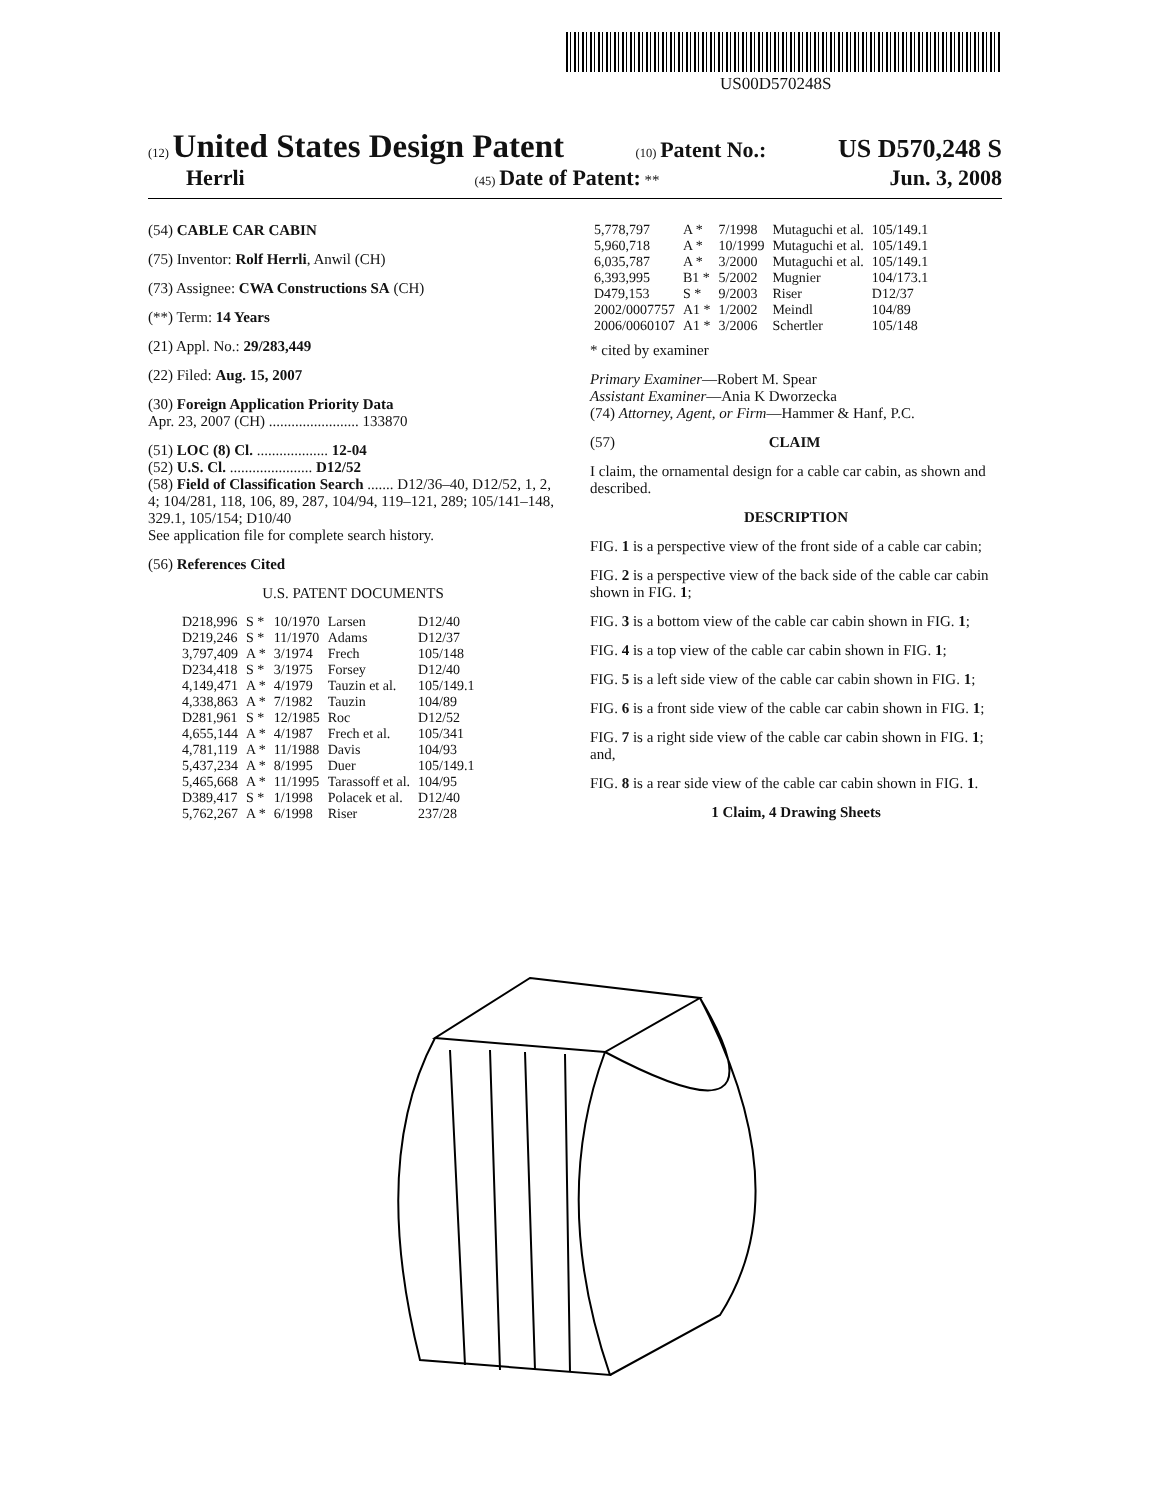US00D570248S
(12) United States Design Patent (10) Patent No.: US D570,248 S
Herrli (45) Date of Patent: ** Jun. 3, 2008
(54) CABLE CAR CABIN
(75) Inventor: Rolf Herrli, Anwil (CH)
(73) Assignee: CWA Constructions SA (CH)
(**) Term: 14 Years
(21) Appl. No.: 29/283,449
(22) Filed: Aug. 15, 2007
(30) Foreign Application Priority Data
Apr. 23, 2007 (CH) ........................ 133870
(51) LOC (8) Cl. ................... 12-04
(52) U.S. Cl. ...................... D12/52
(58) Field of Classification Search ....... D12/36–40, D12/52, 1, 2, 4; 104/281, 118, 106, 89, 287, 104/94, 119–121, 289; 105/141–148, 329.1, 105/154; D10/40
See application file for complete search history.
(56) References Cited
U.S. PATENT DOCUMENTS
| D218,996 | S * | 10/1970 | Larsen | D12/40 |
| D219,246 | S * | 11/1970 | Adams | D12/37 |
| 3,797,409 | A * | 3/1974 | Frech | 105/148 |
| D234,418 | S * | 3/1975 | Forsey | D12/40 |
| 4,149,471 | A * | 4/1979 | Tauzin et al. | 105/149.1 |
| 4,338,863 | A * | 7/1982 | Tauzin | 104/89 |
| D281,961 | S * | 12/1985 | Roc | D12/52 |
| 4,655,144 | A * | 4/1987 | Frech et al. | 105/341 |
| 4,781,119 | A * | 11/1988 | Davis | 104/93 |
| 5,437,234 | A * | 8/1995 | Duer | 105/149.1 |
| 5,465,668 | A * | 11/1995 | Tarassoff et al. | 104/95 |
| D389,417 | S * | 1/1998 | Polacek et al. | D12/40 |
| 5,762,267 | A * | 6/1998 | Riser | 237/28 |
| 5,778,797 | A * | 7/1998 | Mutaguchi et al. | 105/149.1 |
| 5,960,718 | A * | 10/1999 | Mutaguchi et al. | 105/149.1 |
| 6,035,787 | A * | 3/2000 | Mutaguchi et al. | 105/149.1 |
| 6,393,995 | B1 * | 5/2002 | Mugnier | 104/173.1 |
| D479,153 | S * | 9/2003 | Riser | D12/37 |
| 2002/0007757 | A1 * | 1/2002 | Meindl | 104/89 |
| 2006/0060107 | A1 * | 3/2006 | Schertler | 105/148 |
* cited by examiner
Primary Examiner—Robert M. Spear
Assistant Examiner—Ania K Dworzecka
(74) Attorney, Agent, or Firm—Hammer & Hanf, P.C.
(57) CLAIM
I claim, the ornamental design for a cable car cabin, as shown and described.
DESCRIPTION
FIG. 1 is a perspective view of the front side of a cable car cabin;
FIG. 2 is a perspective view of the back side of the cable car cabin shown in FIG. 1;
FIG. 3 is a bottom view of the cable car cabin shown in FIG. 1;
FIG. 4 is a top view of the cable car cabin shown in FIG. 1;
FIG. 5 is a left side view of the cable car cabin shown in FIG. 1;
FIG. 6 is a front side view of the cable car cabin shown in FIG. 1;
FIG. 7 is a right side view of the cable car cabin shown in FIG. 1; and,
FIG. 8 is a rear side view of the cable car cabin shown in FIG. 1.
1 Claim, 4 Drawing Sheets